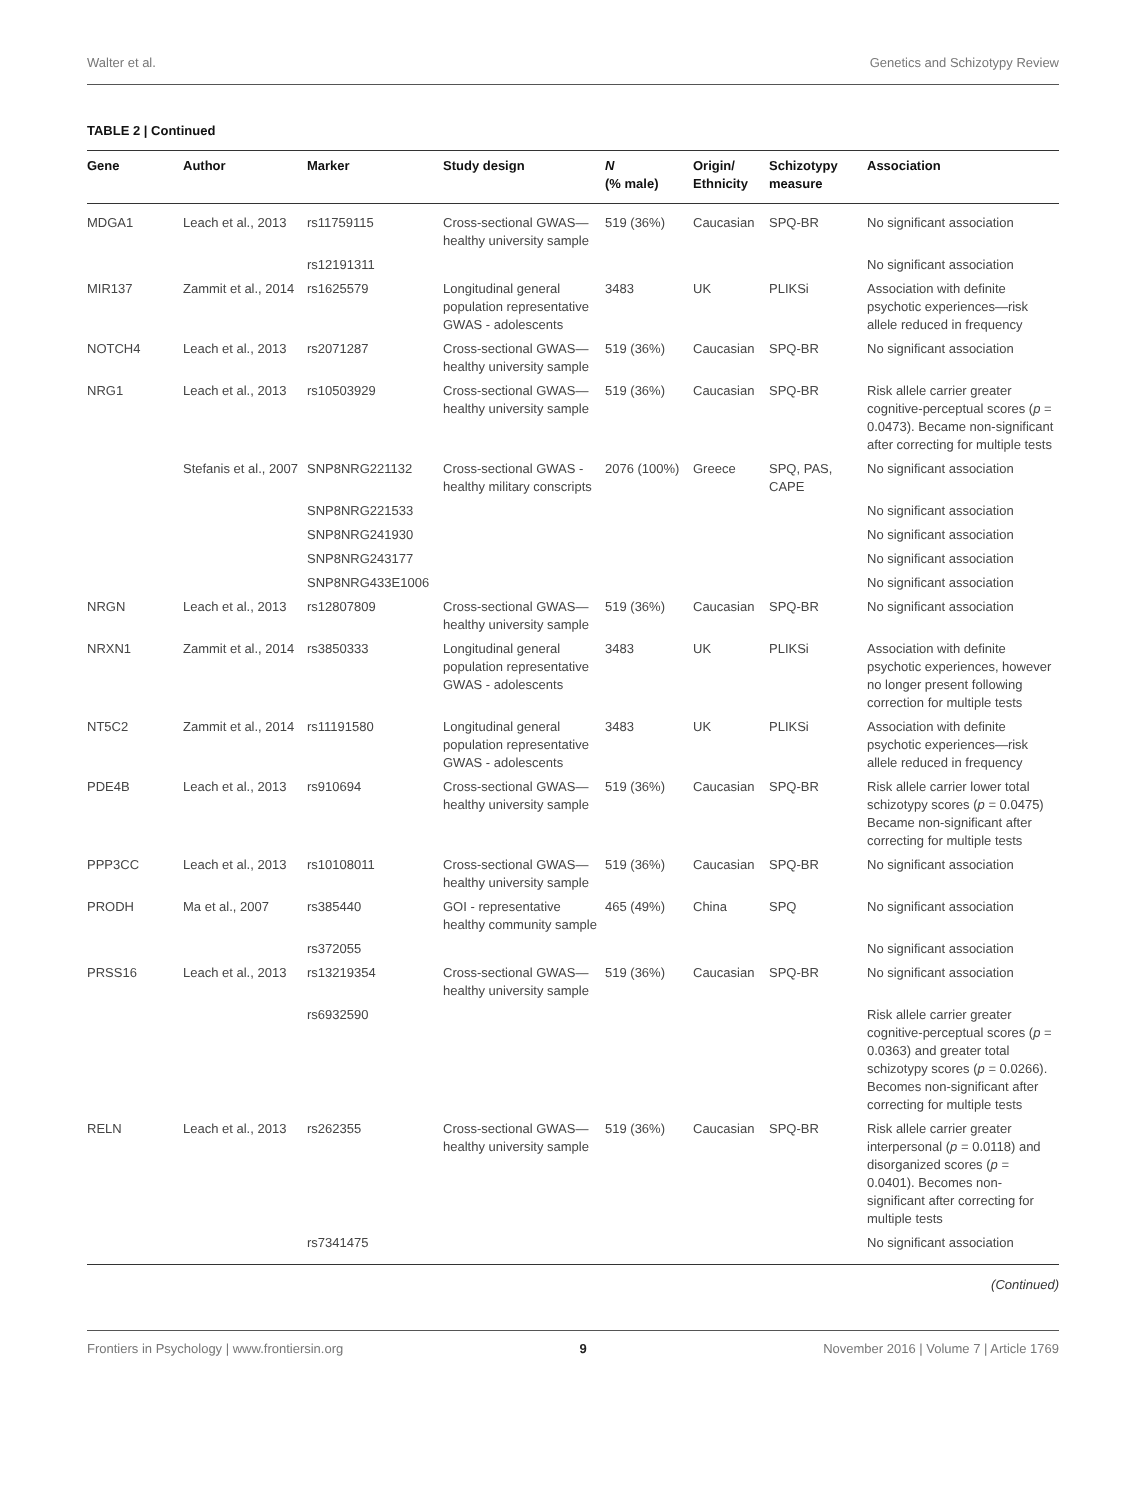Walter et al. Genetics and Schizotypy Review
TABLE 2 | Continued
| Gene | Author | Marker | Study design | N (% male) | Origin/ Ethnicity | Schizotypy measure | Association |
| --- | --- | --- | --- | --- | --- | --- | --- |
| MDGA1 | Leach et al., 2013 | rs11759115 | Cross-sectional GWAS—healthy university sample | 519 (36%) | Caucasian | SPQ-BR | No significant association |
| | | rs12191311 | | | | | No significant association |
| MIR137 | Zammit et al., 2014 | rs1625579 | Longitudinal general population representative GWAS - adolescents | 3483 | UK | PLIKSi | Association with definite psychotic experiences—risk allele reduced in frequency |
| NOTCH4 | Leach et al., 2013 | rs2071287 | Cross-sectional GWAS—healthy university sample | 519 (36%) | Caucasian | SPQ-BR | No significant association |
| NRG1 | Leach et al., 2013 | rs10503929 | Cross-sectional GWAS—healthy university sample | 519 (36%) | Caucasian | SPQ-BR | Risk allele carrier greater cognitive-perceptual scores ( p = 0.0473). Became non-significant after correcting for multiple tests |
| | Stefanis et al., 2007 | SNP8NRG221132 | Cross-sectional GWAS - healthy military conscripts | 2076 (100%) | Greece | SPQ, PAS, CAPE | No significant association |
| | | SNP8NRG221533 | | | | | No significant association |
| | | SNP8NRG241930 | | | | | No significant association |
| | | SNP8NRG243177 | | | | | No significant association |
| | | SNP8NRG433E1006 | | | | | No significant association |
| NRGN | Leach et al., 2013 | rs12807809 | Cross-sectional GWAS—healthy university sample | 519 (36%) | Caucasian | SPQ-BR | No significant association |
| NRXN1 | Zammit et al., 2014 | rs3850333 | Longitudinal general population representative GWAS - adolescents | 3483 | UK | PLIKSi | Association with definite psychotic experiences, however no longer present following correction for multiple tests |
| NT5C2 | Zammit et al., 2014 | rs11191580 | Longitudinal general population representative GWAS - adolescents | 3483 | UK | PLIKSi | Association with definite psychotic experiences—risk allele reduced in frequency |
| PDE4B | Leach et al., 2013 | rs910694 | Cross-sectional GWAS—healthy university sample | 519 (36%) | Caucasian | SPQ-BR | Risk allele carrier lower total schizotypy scores ( p = 0.0475) Became non-significant after correcting for multiple tests |
| PPP3CC | Leach et al., 2013 | rs10108011 | Cross-sectional GWAS—healthy university sample | 519 (36%) | Caucasian | SPQ-BR | No significant association |
| PRODH | Ma et al., 2007 | rs385440 | GOI - representative healthy community sample | 465 (49%) | China | SPQ | No significant association |
| | | rs372055 | | | | | No significant association |
| PRSS16 | Leach et al., 2013 | rs13219354 | Cross-sectional GWAS—healthy university sample | 519 (36%) | Caucasian | SPQ-BR | No significant association |
| | | rs6932590 | | | | | Risk allele carrier greater cognitive-perceptual scores ( p = 0.0363) and greater total schizotypy scores ( p = 0.0266). Becomes non-significant after correcting for multiple tests |
| RELN | Leach et al., 2013 | rs262355 | Cross-sectional GWAS—healthy university sample | 519 (36%) | Caucasian | SPQ-BR | Risk allele carrier greater interpersonal ( p = 0.0118) and disorganized scores ( p = 0.0401). Becomes non-significant after correcting for multiple tests |
| | | rs7341475 | | | | | No significant association |
(Continued)
Frontiers in Psychology | www.frontiersin.org 9 November 2016 | Volume 7 | Article 1769